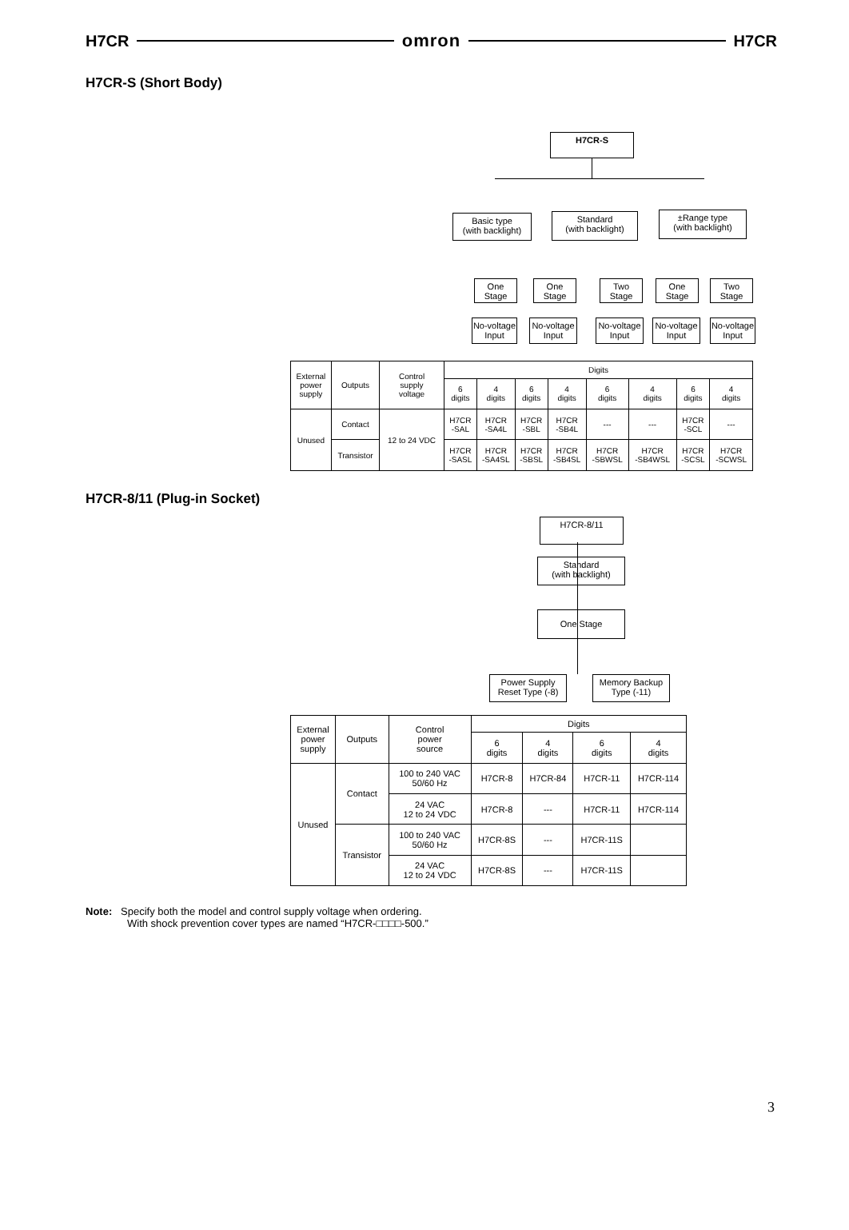H7CR omron H7CR
H7CR-S (Short Body)
H7CR-S
Basic type
(with backlight)
Standard
(with backlight)
±Range type
(with backlight)
One
Stage
One
Stage
Two
Stage
One
Stage
Two
Stage
No-voltage
Input
No-voltage
Input
No-voltage
Input
No-voltage
Input
No-voltage
Input
| External power supply | Outputs | Control supply voltage | Digits | | | | | | | |
| | | | 6 digits | 4 digits | 6 digits | 4 digits | 6 digits | 4 digits | 6 digits | 4 digits |
| Unused | Contact | 12 to 24 VDC | H7CR -SAL | H7CR -SA4L | H7CR -SBL | H7CR -SB4L | --- | --- | H7CR -SCL | --- |
| | Transistor | | H7CR -SASL | H7CR -SA4SL | H7CR -SBSL | H7CR -SB4SL | H7CR -SBWSL | H7CR -SB4WSL | H7CR -SCSL | H7CR -SCWSL |
H7CR-8/11 (Plug-in Socket)
H7CR-8/11
Standard
(with backlight)
One Stage
Power Supply
Reset Type (-8)
Memory Backup
Type (-11)
| External power supply | Outputs | Control power source | Digits | | | |
| | | | 6 digits | 4 digits | 6 digits | 4 digits |
| Unused | Contact | 100 to 240 VAC 50/60 Hz | H7CR-8 | H7CR-84 | H7CR-11 | H7CR-114 |
| | | 24 VAC 12 to 24 VDC | H7CR-8 | --- | H7CR-11 | H7CR-114 |
| | Transistor | 100 to 240 VAC 50/60 Hz | H7CR-8S | --- | H7CR-11S | |
| | | 24 VAC 12 to 24 VDC | H7CR-8S | --- | H7CR-11S | |
Note: Specify both the model and control supply voltage when ordering.
With shock prevention cover types are named “H7CR-□□□□-500.”
3